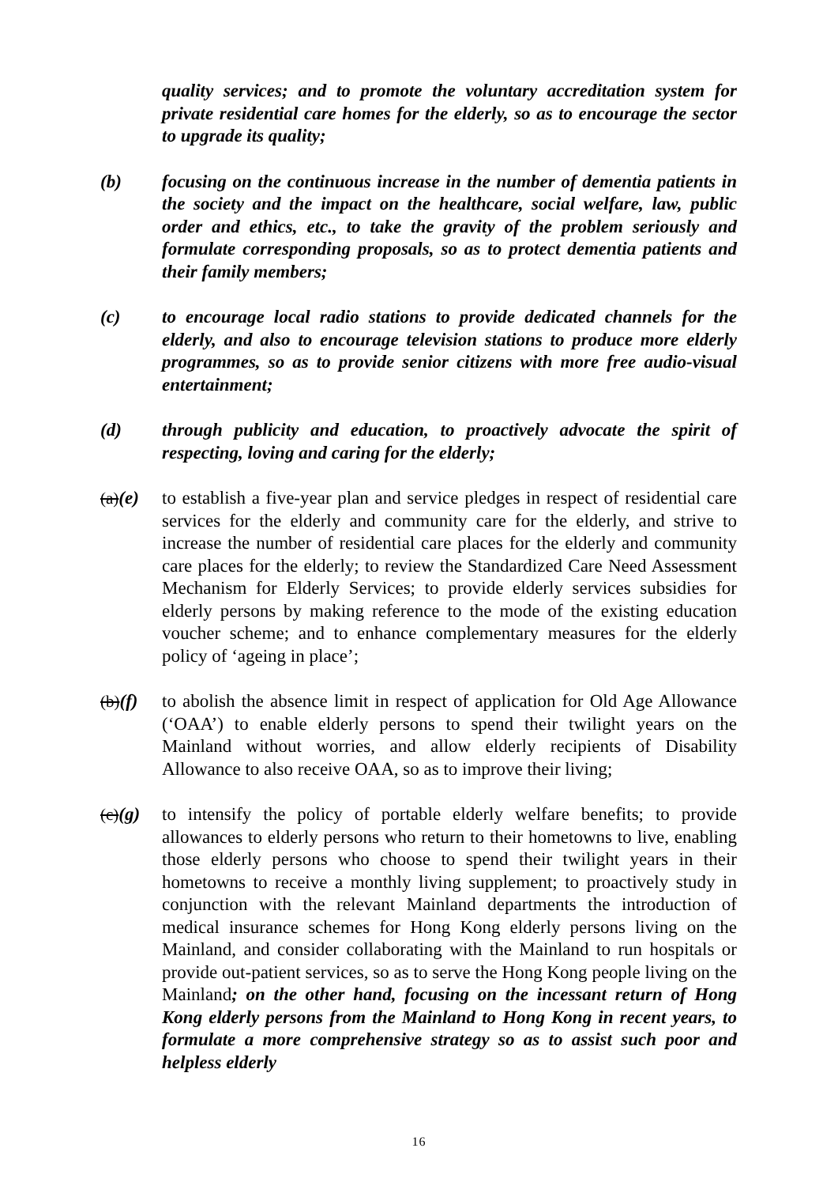quality services; and to promote the voluntary accreditation system for private residential care homes for the elderly, so as to encourage the sector to upgrade its quality;
(b) focusing on the continuous increase in the number of dementia patients in the society and the impact on the healthcare, social welfare, law, public order and ethics, etc., to take the gravity of the problem seriously and formulate corresponding proposals, so as to protect dementia patients and their family members;
(c) to encourage local radio stations to provide dedicated channels for the elderly, and also to encourage television stations to produce more elderly programmes, so as to provide senior citizens with more free audio-visual entertainment;
(d) through publicity and education, to proactively advocate the spirit of respecting, loving and caring for the elderly;
(a)(e)
to establish a five-year plan and service pledges in respect of residential care services for the elderly and community care for the elderly, and strive to increase the number of residential care places for the elderly and community care places for the elderly; to review the Standardized Care Need Assessment Mechanism for Elderly Services; to provide elderly services subsidies for elderly persons by making reference to the mode of the existing education voucher scheme; and to enhance complementary measures for the elderly policy of ‘ageing in place’;
(b)(f)
to abolish the absence limit in respect of application for Old Age Allowance (‘OAA’) to enable elderly persons to spend their twilight years on the Mainland without worries, and allow elderly recipients of Disability Allowance to also receive OAA, so as to improve their living;
(c)(g)
to intensify the policy of portable elderly welfare benefits; to provide allowances to elderly persons who return to their hometowns to live, enabling those elderly persons who choose to spend their twilight years in their hometowns to receive a monthly living supplement; to proactively study in conjunction with the relevant Mainland departments the introduction of medical insurance schemes for Hong Kong elderly persons living on the Mainland, and consider collaborating with the Mainland to run hospitals or provide out-patient services, so as to serve the Hong Kong people living on the Mainland; on the other hand, focusing on the incessant return of Hong Kong elderly persons from the Mainland to Hong Kong in recent years, to formulate a more comprehensive strategy so as to assist such poor and helpless elderly
16